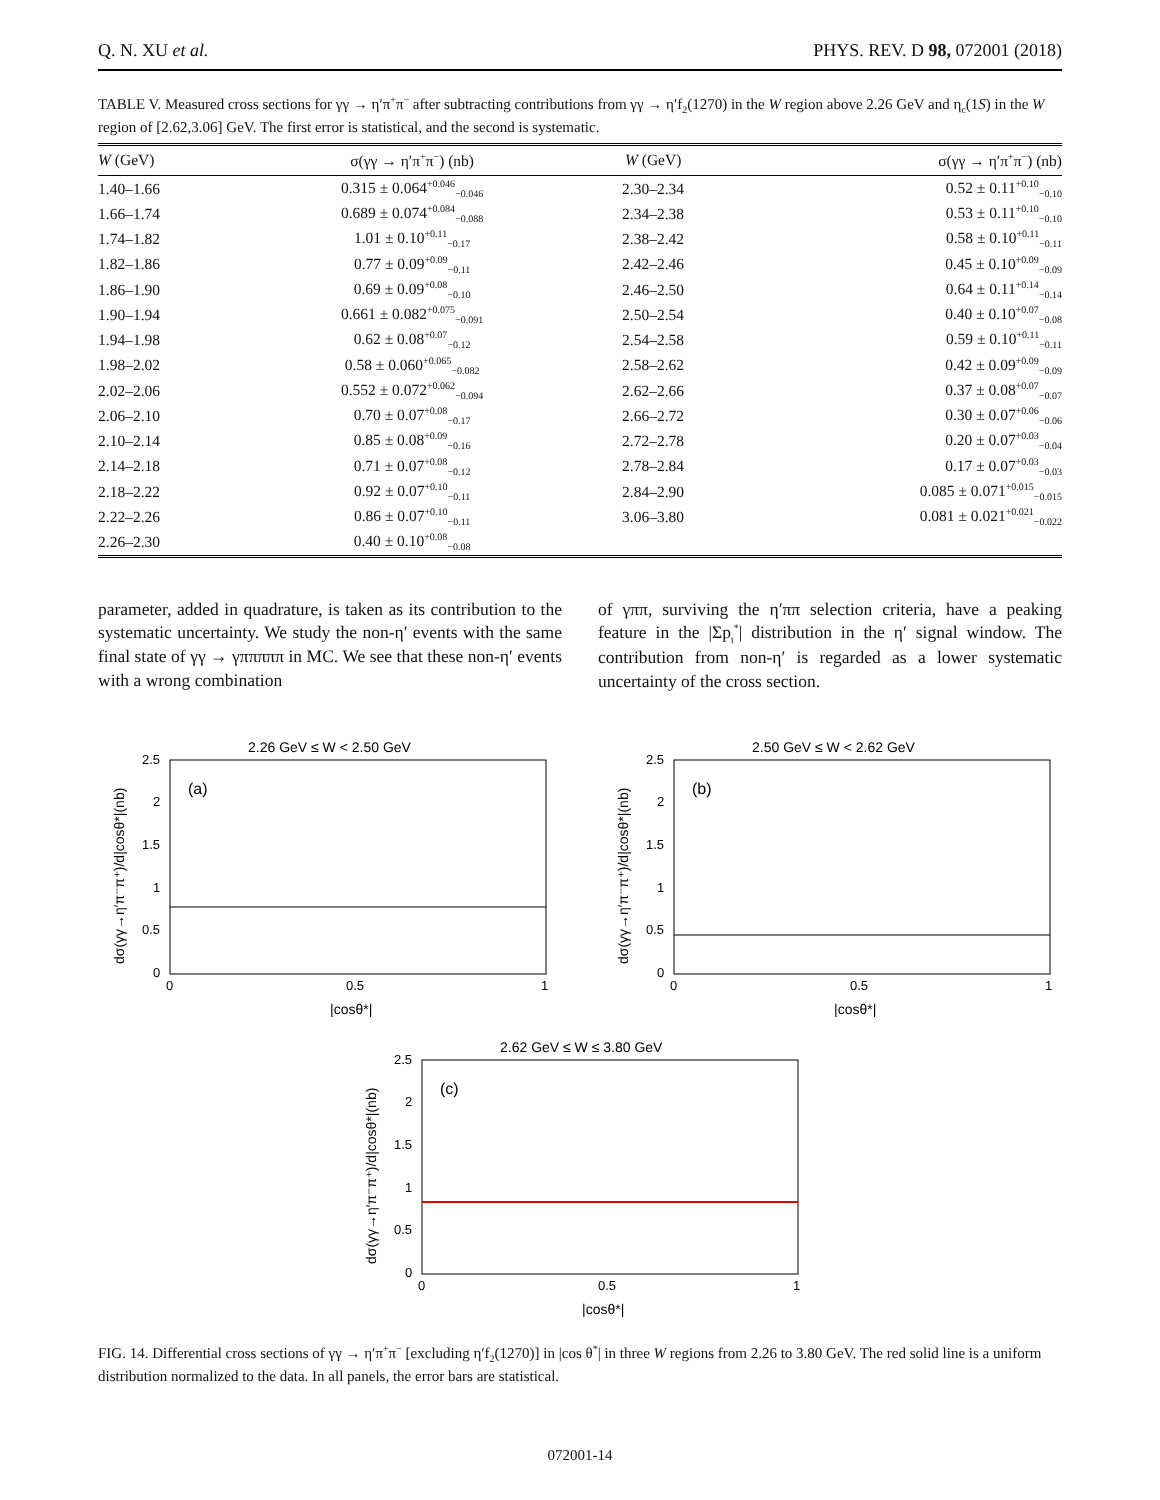Q. N. XU et al. PHYS. REV. D 98, 072001 (2018)
TABLE V. Measured cross sections for γγ → η′π<sup>+</sup>π<sup>−</sup> after subtracting contributions from γγ → η′f<sub>2</sub>(1270) in the W region above 2.26 GeV and η<sub>c</sub>(1S) in the W region of [2.62,3.06] GeV. The first error is statistical, and the second is systematic.
| W (GeV) | σ(γγ → η′π<sup>+</sup>π<sup>−</sup>) (nb) | W (GeV) | σ(γγ → η′π<sup>+</sup>π<sup>−</sup>) (nb) |
| --- | --- | --- | --- |
| 1.40–1.66 | 0.315 ± 0.064<sup>+0.046</sup><sub>−0.046</sub> | 2.30–2.34 | 0.52 ± 0.11<sup>+0.10</sup><sub>−0.10</sub> |
| 1.66–1.74 | 0.689 ± 0.074<sup>+0.084</sup><sub>−0.088</sub> | 2.34–2.38 | 0.53 ± 0.11<sup>+0.10</sup><sub>−0.10</sub> |
| 1.74–1.82 | 1.01 ± 0.10<sup>+0.11</sup><sub>−0.17</sub> | 2.38–2.42 | 0.58 ± 0.10<sup>+0.11</sup><sub>−0.11</sub> |
| 1.82–1.86 | 0.77 ± 0.09<sup>+0.09</sup><sub>−0.11</sub> | 2.42–2.46 | 0.45 ± 0.10<sup>+0.09</sup><sub>−0.09</sub> |
| 1.86–1.90 | 0.69 ± 0.09<sup>+0.08</sup><sub>−0.10</sub> | 2.46–2.50 | 0.64 ± 0.11<sup>+0.14</sup><sub>−0.14</sub> |
| 1.90–1.94 | 0.661 ± 0.082<sup>+0.075</sup><sub>−0.091</sub> | 2.50–2.54 | 0.40 ± 0.10<sup>+0.07</sup><sub>−0.08</sub> |
| 1.94–1.98 | 0.62 ± 0.08<sup>+0.07</sup><sub>−0.12</sub> | 2.54–2.58 | 0.59 ± 0.10<sup>+0.11</sup><sub>−0.11</sub> |
| 1.98–2.02 | 0.58 ± 0.060<sup>+0.065</sup><sub>−0.082</sub> | 2.58–2.62 | 0.42 ± 0.09<sup>+0.09</sup><sub>−0.09</sub> |
| 2.02–2.06 | 0.552 ± 0.072<sup>+0.062</sup><sub>−0.094</sub> | 2.62–2.66 | 0.37 ± 0.08<sup>+0.07</sup><sub>−0.07</sub> |
| 2.06–2.10 | 0.70 ± 0.07<sup>+0.08</sup><sub>−0.17</sub> | 2.66–2.72 | 0.30 ± 0.07<sup>+0.06</sup><sub>−0.06</sub> |
| 2.10–2.14 | 0.85 ± 0.08<sup>+0.09</sup><sub>−0.16</sub> | 2.72–2.78 | 0.20 ± 0.07<sup>+0.03</sup><sub>−0.04</sub> |
| 2.14–2.18 | 0.71 ± 0.07<sup>+0.08</sup><sub>−0.12</sub> | 2.78–2.84 | 0.17 ± 0.07<sup>+0.03</sup><sub>−0.03</sub> |
| 2.18–2.22 | 0.92 ± 0.07<sup>+0.10</sup><sub>−0.11</sub> | 2.84–2.90 | 0.085 ± 0.071<sup>+0.015</sup><sub>−0.015</sub> |
| 2.22–2.26 | 0.86 ± 0.07<sup>+0.10</sup><sub>−0.11</sub> | 3.06–3.80 | 0.081 ± 0.021<sup>+0.021</sup><sub>−0.022</sub> |
| 2.26–2.30 | 0.40 ± 0.10<sup>+0.08</sup><sub>−0.08</sub> | | |
parameter, added in quadrature, is taken as its contribution to the systematic uncertainty. We study the non-η′ events with the same final state of γγ → γπππππ in MC. We see that these non-η′ events with a wrong combination
of γππ, surviving the η′ππ selection criteria, have a peaking feature in the |Σp<sub>t</sub><sup>*</sup>| distribution in the η′ signal window. The contribution from non-η′ is regarded as a lower systematic uncertainty of the cross section.
2.26 GeV ≤ W < 2.50 GeV
(a)
2.5
2
1.5
1
0.5
0
0
0.5
1
|cosθ*|
dσ(γγ→η′π⁻π⁺)/d|cosθ*|(nb)
2.50 GeV ≤ W < 2.62 GeV
(b)
2.5
2
1.5
1
0.5
0
0
0.5
1
|cosθ*|
dσ(γγ→η′π⁻π⁺)/d|cosθ*|(nb)
2.62 GeV ≤ W ≤ 3.80 GeV
(c)
2.5
2
1.5
1
0.5
0
0
0.5
1
|cosθ*|
dσ(γγ→η′π⁻π⁺)/d|cosθ*|(nb)
FIG. 14. Differential cross sections of γγ → η′π<sup>+</sup>π<sup>−</sup> [excluding η′f<sub>2</sub>(1270)] in |cos θ<sup>*</sup>| in three W regions from 2.26 to 3.80 GeV. The red solid line is a uniform distribution normalized to the data. In all panels, the error bars are statistical.
072001-14